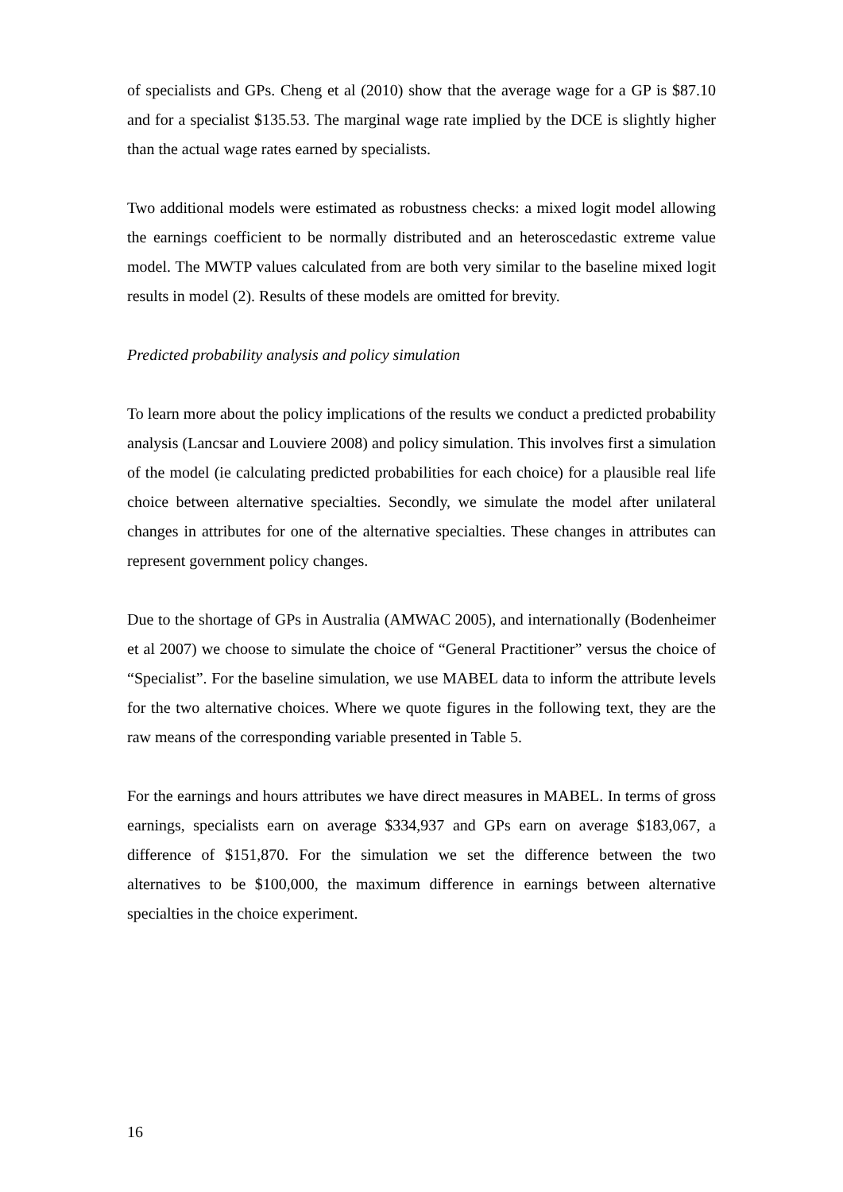of specialists and GPs. Cheng et al (2010) show that the average wage for a GP is $87.10 and for a specialist $135.53. The marginal wage rate implied by the DCE is slightly higher than the actual wage rates earned by specialists.
Two additional models were estimated as robustness checks: a mixed logit model allowing the earnings coefficient to be normally distributed and an heteroscedastic extreme value model. The MWTP values calculated from are both very similar to the baseline mixed logit results in model (2). Results of these models are omitted for brevity.
Predicted probability analysis and policy simulation
To learn more about the policy implications of the results we conduct a predicted probability analysis (Lancsar and Louviere 2008) and policy simulation. This involves first a simulation of the model (ie calculating predicted probabilities for each choice) for a plausible real life choice between alternative specialties. Secondly, we simulate the model after unilateral changes in attributes for one of the alternative specialties. These changes in attributes can represent government policy changes.
Due to the shortage of GPs in Australia (AMWAC 2005), and internationally (Bodenheimer et al 2007) we choose to simulate the choice of “General Practitioner” versus the choice of “Specialist”. For the baseline simulation, we use MABEL data to inform the attribute levels for the two alternative choices. Where we quote figures in the following text, they are the raw means of the corresponding variable presented in Table 5.
For the earnings and hours attributes we have direct measures in MABEL. In terms of gross earnings, specialists earn on average $334,937 and GPs earn on average $183,067, a difference of $151,870. For the simulation we set the difference between the two alternatives to be $100,000, the maximum difference in earnings between alternative specialties in the choice experiment.
16